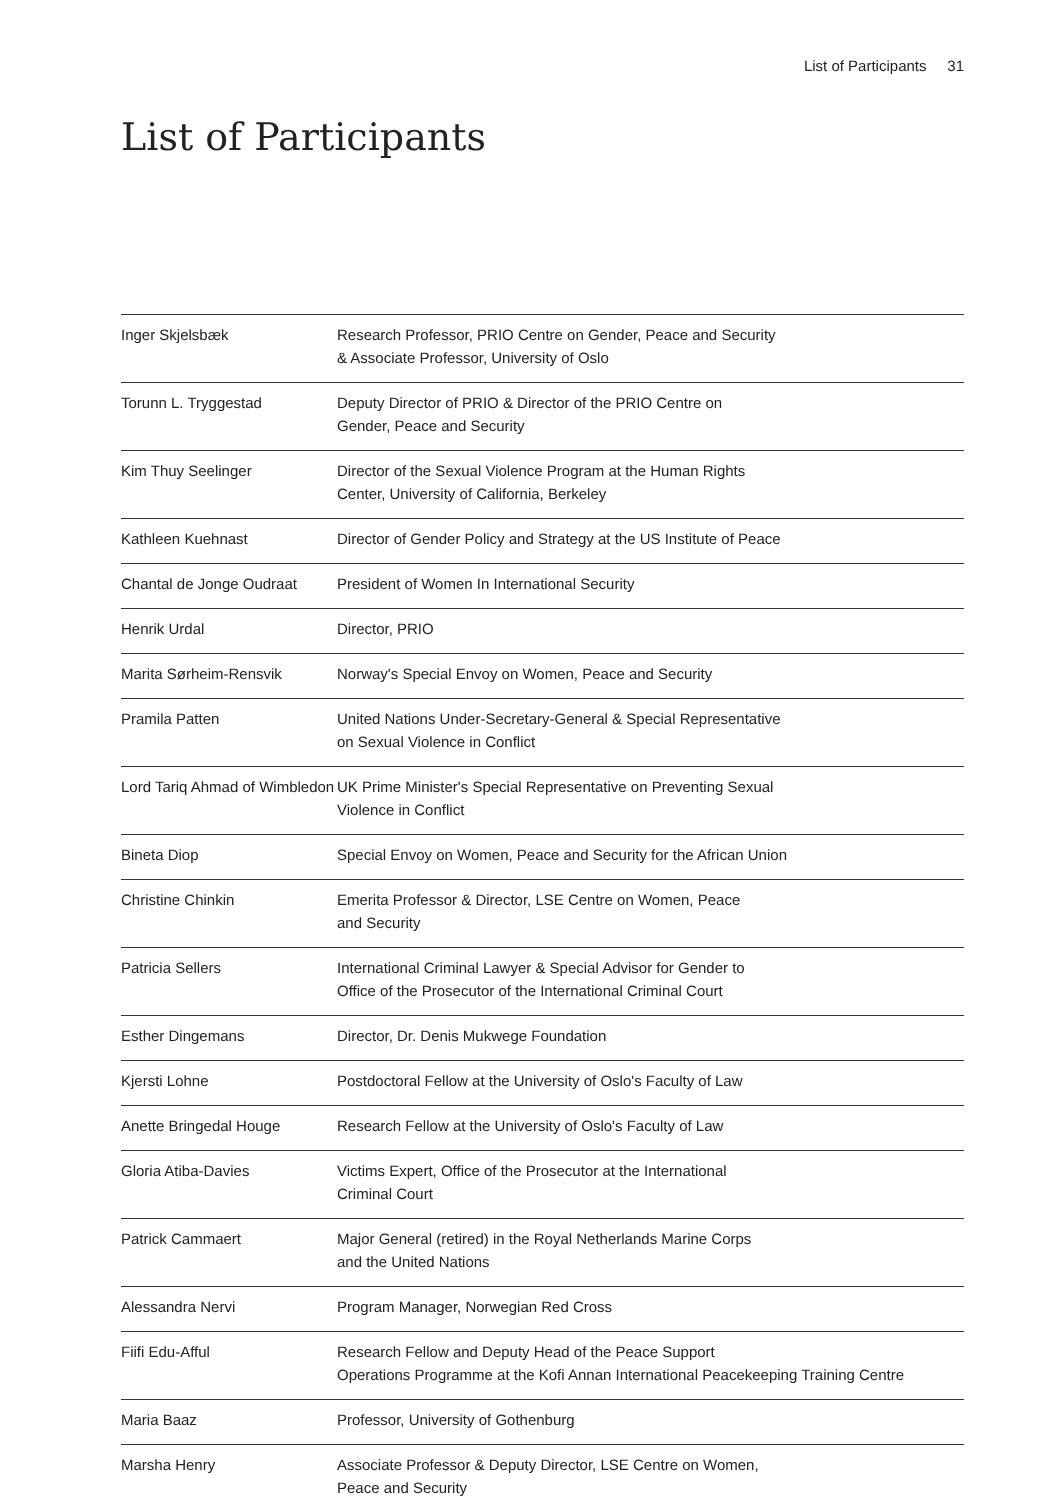List of Participants 31
List of Participants
| Inger Skjelsbæk | Research Professor, PRIO Centre on Gender, Peace and Security & Associate Professor, University of Oslo |
| Torunn L. Tryggestad | Deputy Director of PRIO & Director of the PRIO Centre on Gender, Peace and Security |
| Kim Thuy Seelinger | Director of the Sexual Violence Program at the Human Rights Center, University of California, Berkeley |
| Kathleen Kuehnast | Director of Gender Policy and Strategy at the US Institute of Peace |
| Chantal de Jonge Oudraat | President of Women In International Security |
| Henrik Urdal | Director, PRIO |
| Marita Sørheim-Rensvik | Norway's Special Envoy on Women, Peace and Security |
| Pramila Patten | United Nations Under-Secretary-General & Special Representative on Sexual Violence in Conflict |
| Lord Tariq Ahmad of Wimbledon | UK Prime Minister's Special Representative on Preventing Sexual Violence in Conflict |
| Bineta Diop | Special Envoy on Women, Peace and Security for the African Union |
| Christine Chinkin | Emerita Professor & Director, LSE Centre on Women, Peace and Security |
| Patricia Sellers | International Criminal Lawyer & Special Advisor for Gender to Office of the Prosecutor of the International Criminal Court |
| Esther Dingemans | Director, Dr. Denis Mukwege Foundation |
| Kjersti Lohne | Postdoctoral Fellow at the University of Oslo's Faculty of Law |
| Anette Bringedal Houge | Research Fellow at the University of Oslo's Faculty of Law |
| Gloria Atiba-Davies | Victims Expert, Office of the Prosecutor at the International Criminal Court |
| Patrick Cammaert | Major General (retired) in the Royal Netherlands Marine Corps and the United Nations |
| Alessandra Nervi | Program Manager, Norwegian Red Cross |
| Fiifi Edu-Afful | Research Fellow and Deputy Head of the Peace Support Operations Programme at the Kofi Annan International Peacekeeping Training Centre |
| Maria Baaz | Professor, University of Gothenburg |
| Marsha Henry | Associate Professor & Deputy Director, LSE Centre on Women, Peace and Security |